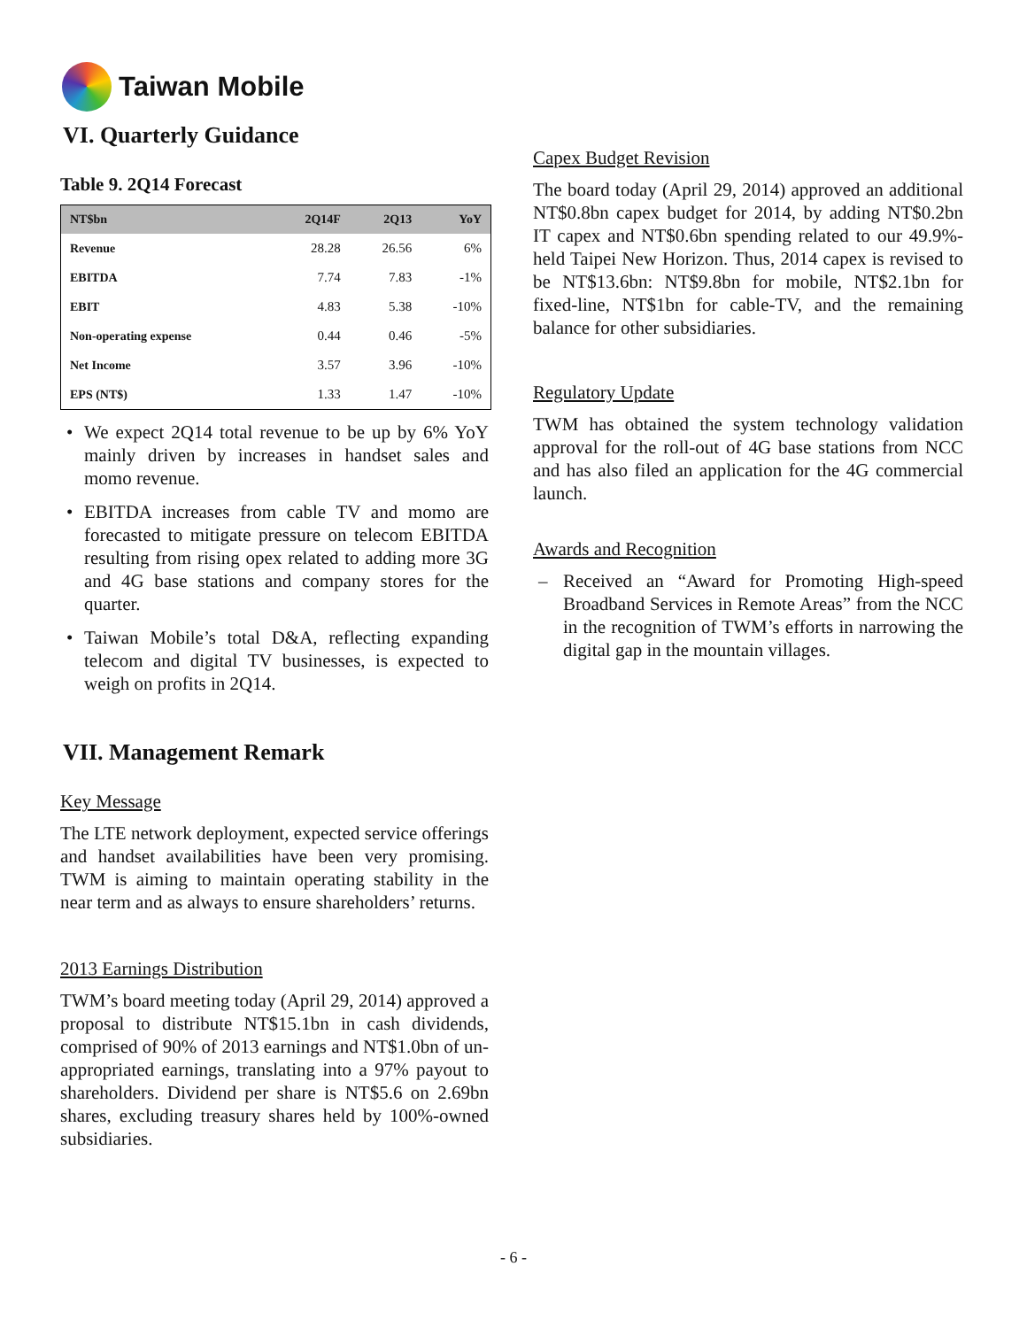Taiwan Mobile
VI. Quarterly Guidance
Table 9. 2Q14 Forecast
| NT$bn | 2Q14F | 2Q13 | YoY |
| --- | --- | --- | --- |
| Revenue | 28.28 | 26.56 | 6% |
| EBITDA | 7.74 | 7.83 | -1% |
| EBIT | 4.83 | 5.38 | -10% |
| Non-operating expense | 0.44 | 0.46 | -5% |
| Net Income | 3.57 | 3.96 | -10% |
| EPS (NT$) | 1.33 | 1.47 | -10% |
• We expect 2Q14 total revenue to be up by 6% YoY mainly driven by increases in handset sales and momo revenue.
• EBITDA increases from cable TV and momo are forecasted to mitigate pressure on telecom EBITDA resulting from rising opex related to adding more 3G and 4G base stations and company stores for the quarter.
• Taiwan Mobile’s total D&A, reflecting expanding telecom and digital TV businesses, is expected to weigh on profits in 2Q14.
VII. Management Remark
Key Message
The LTE network deployment, expected service offerings and handset availabilities have been very promising. TWM is aiming to maintain operating stability in the near term and as always to ensure shareholders’ returns.
2013 Earnings Distribution
TWM’s board meeting today (April 29, 2014) approved a proposal to distribute NT$15.1bn in cash dividends, comprised of 90% of 2013 earnings and NT$1.0bn of un-appropriated earnings, translating into a 97% payout to shareholders. Dividend per share is NT$5.6 on 2.69bn shares, excluding treasury shares held by 100%-owned subsidiaries.
Capex Budget Revision
The board today (April 29, 2014) approved an additional NT$0.8bn capex budget for 2014, by adding NT$0.2bn IT capex and NT$0.6bn spending related to our 49.9%-held Taipei New Horizon. Thus, 2014 capex is revised to be NT$13.6bn: NT$9.8bn for mobile, NT$2.1bn for fixed-line, NT$1bn for cable-TV, and the remaining balance for other subsidiaries.
Regulatory Update
TWM has obtained the system technology validation approval for the roll-out of 4G base stations from NCC and has also filed an application for the 4G commercial launch.
Awards and Recognition
– Received an “Award for Promoting High-speed Broadband Services in Remote Areas” from the NCC in the recognition of TWM’s efforts in narrowing the digital gap in the mountain villages.
- 6 -